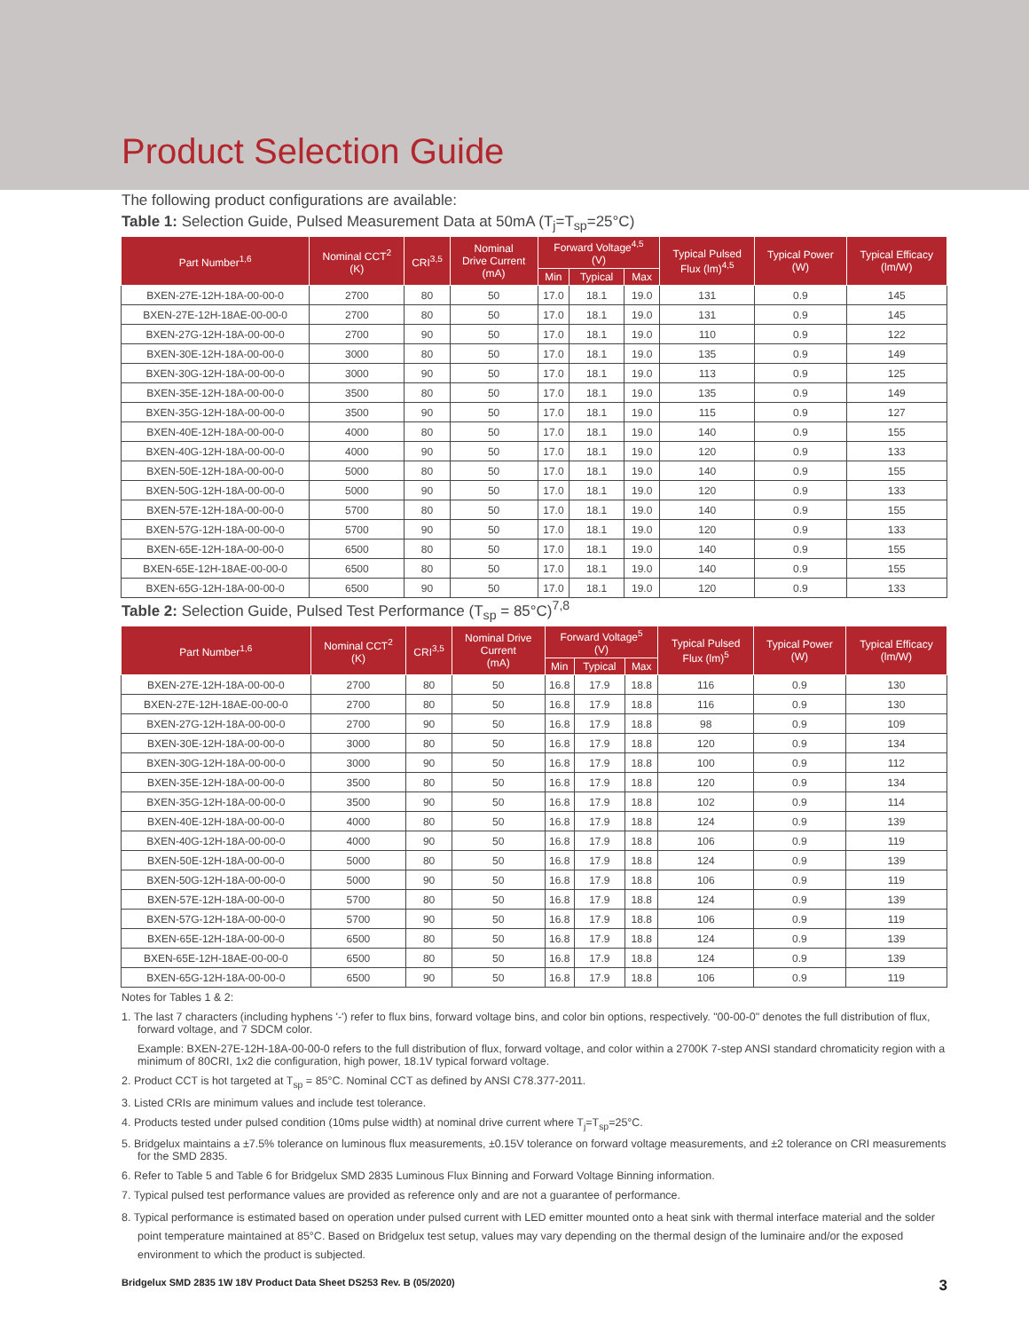Product Selection Guide
The following product configurations are available:
Table 1: Selection Guide, Pulsed Measurement Data at 50mA (T<sub>j</sub>=T<sub>sp</sub>=25°C)
| Part Number<sup>1,6</sup> | Nominal CCT<sup>2</sup> (K) | CRI<sup>3,5</sup> | Nominal Drive Current (mA) | Forward Voltage<sup>4,5</sup> (V) | | | Typical Pulsed Flux (lm)<sup>4,5</sup> | Typical Power (W) | Typical Efficacy (lm/W) |
| --- | --- | --- | --- | --- | --- | --- | --- | --- | --- |
| | | | | Min | Typical | Max | | | |
| BXEN-27E-12H-18A-00-00-0 | 2700 | 80 | 50 | 17.0 | 18.1 | 19.0 | 131 | 0.9 | 145 |
| BXEN-27E-12H-18AE-00-00-0 | 2700 | 80 | 50 | 17.0 | 18.1 | 19.0 | 131 | 0.9 | 145 |
| BXEN-27G-12H-18A-00-00-0 | 2700 | 90 | 50 | 17.0 | 18.1 | 19.0 | 110 | 0.9 | 122 |
| BXEN-30E-12H-18A-00-00-0 | 3000 | 80 | 50 | 17.0 | 18.1 | 19.0 | 135 | 0.9 | 149 |
| BXEN-30G-12H-18A-00-00-0 | 3000 | 90 | 50 | 17.0 | 18.1 | 19.0 | 113 | 0.9 | 125 |
| BXEN-35E-12H-18A-00-00-0 | 3500 | 80 | 50 | 17.0 | 18.1 | 19.0 | 135 | 0.9 | 149 |
| BXEN-35G-12H-18A-00-00-0 | 3500 | 90 | 50 | 17.0 | 18.1 | 19.0 | 115 | 0.9 | 127 |
| BXEN-40E-12H-18A-00-00-0 | 4000 | 80 | 50 | 17.0 | 18.1 | 19.0 | 140 | 0.9 | 155 |
| BXEN-40G-12H-18A-00-00-0 | 4000 | 90 | 50 | 17.0 | 18.1 | 19.0 | 120 | 0.9 | 133 |
| BXEN-50E-12H-18A-00-00-0 | 5000 | 80 | 50 | 17.0 | 18.1 | 19.0 | 140 | 0.9 | 155 |
| BXEN-50G-12H-18A-00-00-0 | 5000 | 90 | 50 | 17.0 | 18.1 | 19.0 | 120 | 0.9 | 133 |
| BXEN-57E-12H-18A-00-00-0 | 5700 | 80 | 50 | 17.0 | 18.1 | 19.0 | 140 | 0.9 | 155 |
| BXEN-57G-12H-18A-00-00-0 | 5700 | 90 | 50 | 17.0 | 18.1 | 19.0 | 120 | 0.9 | 133 |
| BXEN-65E-12H-18A-00-00-0 | 6500 | 80 | 50 | 17.0 | 18.1 | 19.0 | 140 | 0.9 | 155 |
| BXEN-65E-12H-18AE-00-00-0 | 6500 | 80 | 50 | 17.0 | 18.1 | 19.0 | 140 | 0.9 | 155 |
| BXEN-65G-12H-18A-00-00-0 | 6500 | 90 | 50 | 17.0 | 18.1 | 19.0 | 120 | 0.9 | 133 |
Table 2: Selection Guide, Pulsed Test Performance (T<sub>sp</sub> = 85°C)<sup>7,8</sup>
| Part Number<sup>1,6</sup> | Nominal CCT<sup>2</sup> (K) | CRI<sup>3,5</sup> | Nominal Drive Current (mA) | Forward Voltage<sup>5</sup> (V) | | | Typical Pulsed Flux (lm)<sup>5</sup> | Typical Power (W) | Typical Efficacy (lm/W) |
| --- | --- | --- | --- | --- | --- | --- | --- | --- | --- |
| | | | | Min | Typical | Max | | | |
| BXEN-27E-12H-18A-00-00-0 | 2700 | 80 | 50 | 16.8 | 17.9 | 18.8 | 116 | 0.9 | 130 |
| BXEN-27E-12H-18AE-00-00-0 | 2700 | 80 | 50 | 16.8 | 17.9 | 18.8 | 116 | 0.9 | 130 |
| BXEN-27G-12H-18A-00-00-0 | 2700 | 90 | 50 | 16.8 | 17.9 | 18.8 | 98 | 0.9 | 109 |
| BXEN-30E-12H-18A-00-00-0 | 3000 | 80 | 50 | 16.8 | 17.9 | 18.8 | 120 | 0.9 | 134 |
| BXEN-30G-12H-18A-00-00-0 | 3000 | 90 | 50 | 16.8 | 17.9 | 18.8 | 100 | 0.9 | 112 |
| BXEN-35E-12H-18A-00-00-0 | 3500 | 80 | 50 | 16.8 | 17.9 | 18.8 | 120 | 0.9 | 134 |
| BXEN-35G-12H-18A-00-00-0 | 3500 | 90 | 50 | 16.8 | 17.9 | 18.8 | 102 | 0.9 | 114 |
| BXEN-40E-12H-18A-00-00-0 | 4000 | 80 | 50 | 16.8 | 17.9 | 18.8 | 124 | 0.9 | 139 |
| BXEN-40G-12H-18A-00-00-0 | 4000 | 90 | 50 | 16.8 | 17.9 | 18.8 | 106 | 0.9 | 119 |
| BXEN-50E-12H-18A-00-00-0 | 5000 | 80 | 50 | 16.8 | 17.9 | 18.8 | 124 | 0.9 | 139 |
| BXEN-50G-12H-18A-00-00-0 | 5000 | 90 | 50 | 16.8 | 17.9 | 18.8 | 106 | 0.9 | 119 |
| BXEN-57E-12H-18A-00-00-0 | 5700 | 80 | 50 | 16.8 | 17.9 | 18.8 | 124 | 0.9 | 139 |
| BXEN-57G-12H-18A-00-00-0 | 5700 | 90 | 50 | 16.8 | 17.9 | 18.8 | 106 | 0.9 | 119 |
| BXEN-65E-12H-18A-00-00-0 | 6500 | 80 | 50 | 16.8 | 17.9 | 18.8 | 124 | 0.9 | 139 |
| BXEN-65E-12H-18AE-00-00-0 | 6500 | 80 | 50 | 16.8 | 17.9 | 18.8 | 124 | 0.9 | 139 |
| BXEN-65G-12H-18A-00-00-0 | 6500 | 90 | 50 | 16.8 | 17.9 | 18.8 | 106 | 0.9 | 119 |
Notes for Tables 1 & 2:
1. The last 7 characters (including hyphens '-') refer to flux bins, forward voltage bins, and color bin options, respectively. "00-00-0" denotes the full distribution of flux, forward voltage, and 7 SDCM color.
Example: BXEN-27E-12H-18A-00-00-0 refers to the full distribution of flux, forward voltage, and color within a 2700K 7-step ANSI standard chromaticity region with a minimum of 80CRI, 1x2 die configuration, high power, 18.1V typical forward voltage.
2. Product CCT is hot targeted at T<sub>sp</sub> = 85°C. Nominal CCT as defined by ANSI C78.377-2011.
3. Listed CRIs are minimum values and include test tolerance.
4. Products tested under pulsed condition (10ms pulse width) at nominal drive current where T<sub>j</sub>=T<sub>sp</sub>=25°C.
5. Bridgelux maintains a ±7.5% tolerance on luminous flux measurements, ±0.15V tolerance on forward voltage measurements, and ±2 tolerance on CRI measurements for the SMD 2835.
6. Refer to Table 5 and Table 6 for Bridgelux SMD 2835 Luminous Flux Binning and Forward Voltage Binning information.
7. Typical pulsed test performance values are provided as reference only and are not a guarantee of performance.
8. Typical performance is estimated based on operation under pulsed current with LED emitter mounted onto a heat sink with thermal interface material and the solder point temperature maintained at 85°C. Based on Bridgelux test setup, values may vary depending on the thermal design of the luminaire and/or the exposed environment to which the product is subjected.
Bridgelux SMD 2835 1W 18V Product Data Sheet DS253 Rev. B (05/2020) 3